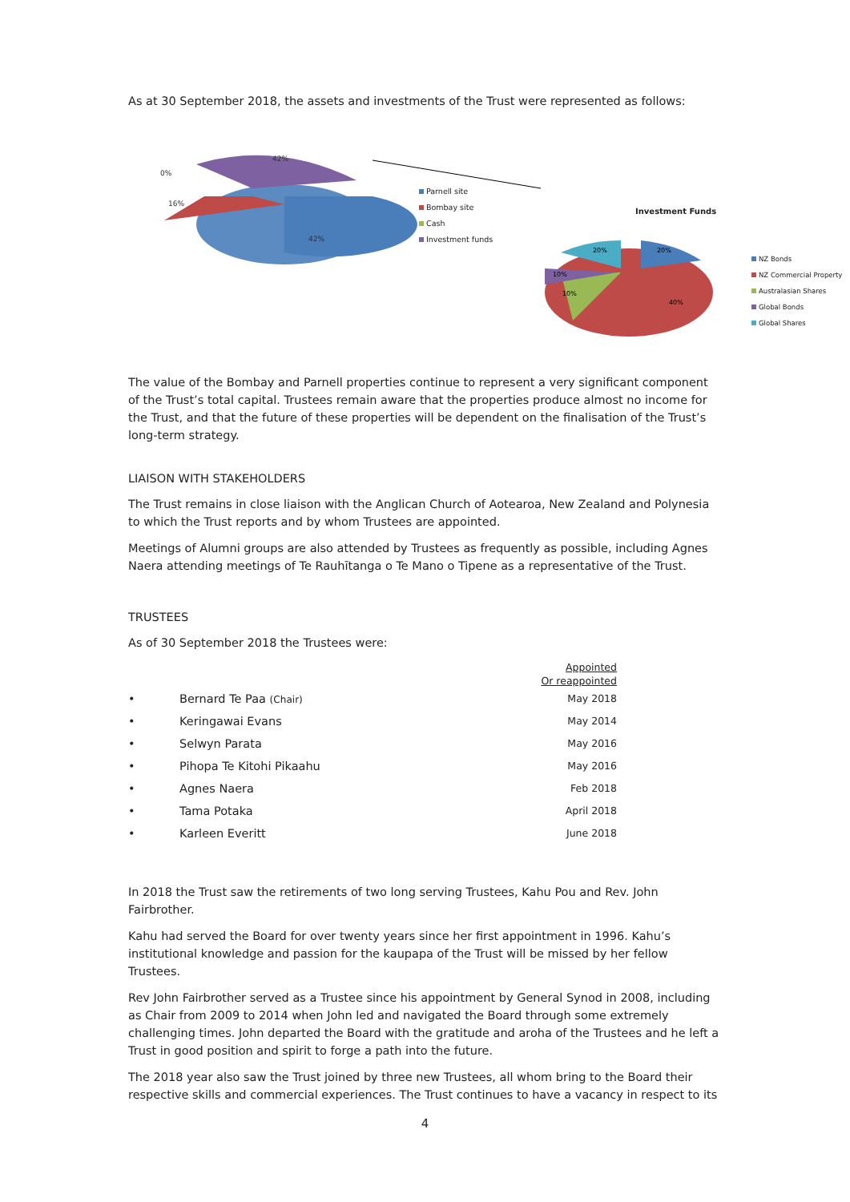As at 30 September 2018, the assets and investments of the Trust were represented as follows:
42%
0%
16%
42%
Parnell site
Bombay site
Cash
Investment funds
Investment Funds
20%
20%
10%
10%
40%
NZ Bonds
NZ Commercial Property
Australasian Shares
Global Bonds
Global Shares
The value of the Bombay and Parnell properties continue to represent a very significant component of the Trust’s total capital. Trustees remain aware that the properties produce almost no income for the Trust, and that the future of these properties will be dependent on the finalisation of the Trust’s long-term strategy.
LIAISON WITH STAKEHOLDERS
The Trust remains in close liaison with the Anglican Church of Aotearoa, New Zealand and Polynesia to which the Trust reports and by whom Trustees are appointed.
Meetings of Alumni groups are also attended by Trustees as frequently as possible, including Agnes Naera attending meetings of Te Rauhītanga o Te Mano o Tipene as a representative of the Trust.
TRUSTEES
As of 30 September 2018 the Trustees were:
| | | Appointed Or reappointed |
| • | Bernard Te Paa (Chair) | May 2018 |
| • | Keringawai Evans | May 2014 |
| • | Selwyn Parata | May 2016 |
| • | Pihopa Te Kitohi Pikaahu | May 2016 |
| • | Agnes Naera | Feb 2018 |
| • | Tama Potaka | April 2018 |
| • | Karleen Everitt | June 2018 |
In 2018 the Trust saw the retirements of two long serving Trustees, Kahu Pou and Rev. John Fairbrother.
Kahu had served the Board for over twenty years since her first appointment in 1996. Kahu’s institutional knowledge and passion for the kaupapa of the Trust will be missed by her fellow Trustees.
Rev John Fairbrother served as a Trustee since his appointment by General Synod in 2008, including as Chair from 2009 to 2014 when John led and navigated the Board through some extremely challenging times. John departed the Board with the gratitude and aroha of the Trustees and he left a Trust in good position and spirit to forge a path into the future.
The 2018 year also saw the Trust joined by three new Trustees, all whom bring to the Board their respective skills and commercial experiences. The Trust continues to have a vacancy in respect to its
4